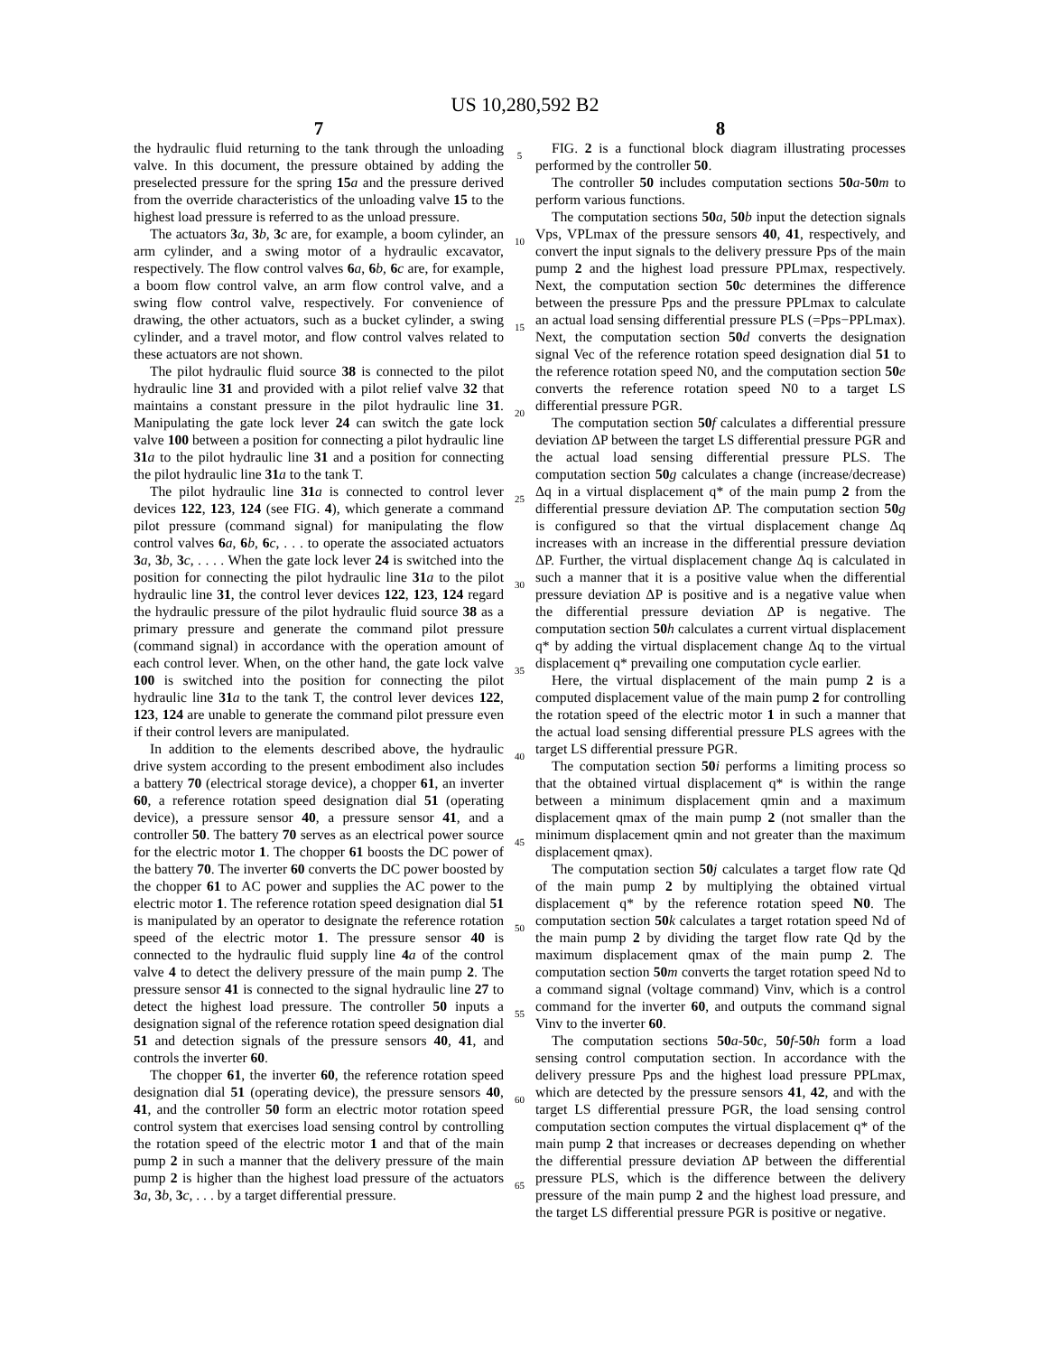US 10,280,592 B2
7
the hydraulic fluid returning to the tank through the unloading valve. In this document, the pressure obtained by adding the preselected pressure for the spring 15 a and the pressure derived from the override characteristics of the unloading valve 15 to the highest load pressure is referred to as the unload pressure.
The actuators 3 a, 3 b, 3 c are, for example, a boom cylinder, an arm cylinder, and a swing motor of a hydraulic excavator, respectively. The flow control valves 6 a, 6 b, 6 c are, for example, a boom flow control valve, an arm flow control valve, and a swing flow control valve, respectively. For convenience of drawing, the other actuators, such as a bucket cylinder, a swing cylinder, and a travel motor, and flow control valves related to these actuators are not shown.
The pilot hydraulic fluid source 38 is connected to the pilot hydraulic line 31 and provided with a pilot relief valve 32 that maintains a constant pressure in the pilot hydraulic line 31. Manipulating the gate lock lever 24 can switch the gate lock valve 100 between a position for connecting a pilot hydraulic line 31 a to the pilot hydraulic line 31 and a position for connecting the pilot hydraulic line 31 a to the tank T.
The pilot hydraulic line 31 a is connected to control lever devices 122, 123, 124 (see FIG. 4), which generate a command pilot pressure (command signal) for manipulating the flow control valves 6 a, 6 b, 6 c, . . . to operate the associated actuators 3 a, 3 b, 3 c, . . . . When the gate lock lever 24 is switched into the position for connecting the pilot hydraulic line 31 a to the pilot hydraulic line 31, the control lever devices 122, 123, 124 regard the hydraulic pressure of the pilot hydraulic fluid source 38 as a primary pressure and generate the command pilot pressure (command signal) in accordance with the operation amount of each control lever. When, on the other hand, the gate lock valve 100 is switched into the position for connecting the pilot hydraulic line 31 a to the tank T, the control lever devices 122, 123, 124 are unable to generate the command pilot pressure even if their control levers are manipulated.
In addition to the elements described above, the hydraulic drive system according to the present embodiment also includes a battery 70 (electrical storage device), a chopper 61, an inverter 60, a reference rotation speed designation dial 51 (operating device), a pressure sensor 40, a pressure sensor 41, and a controller 50. The battery 70 serves as an electrical power source for the electric motor 1. The chopper 61 boosts the DC power of the battery 70. The inverter 60 converts the DC power boosted by the chopper 61 to AC power and supplies the AC power to the electric motor 1. The reference rotation speed designation dial 51 is manipulated by an operator to designate the reference rotation speed of the electric motor 1. The pressure sensor 40 is connected to the hydraulic fluid supply line 4 a of the control valve 4 to detect the delivery pressure of the main pump 2. The pressure sensor 41 is connected to the signal hydraulic line 27 to detect the highest load pressure. The controller 50 inputs a designation signal of the reference rotation speed designation dial 51 and detection signals of the pressure sensors 40, 41, and controls the inverter 60.
The chopper 61, the inverter 60, the reference rotation speed designation dial 51 (operating device), the pressure sensors 40, 41, and the controller 50 form an electric motor rotation speed control system that exercises load sensing control by controlling the rotation speed of the electric motor 1 and that of the main pump 2 in such a manner that the delivery pressure of the main pump 2 is higher than the highest load pressure of the actuators 3 a, 3 b, 3 c, . . . by a target differential pressure.
5
10
15
20
25
30
35
40
45
50
55
60
65
8
FIG. 2 is a functional block diagram illustrating processes performed by the controller 50.
The controller 50 includes computation sections 50 a-50 m to perform various functions.
The computation sections 50 a, 50 b input the detection signals Vps, VPLmax of the pressure sensors 40, 41, respectively, and convert the input signals to the delivery pressure Pps of the main pump 2 and the highest load pressure PPLmax, respectively. Next, the computation section 50 c determines the difference between the pressure Pps and the pressure PPLmax to calculate an actual load sensing differential pressure PLS (=Pps−PPLmax). Next, the computation section 50 d converts the designation signal Vec of the reference rotation speed designation dial 51 to the reference rotation speed N0, and the computation section 50 e converts the reference rotation speed N0 to a target LS differential pressure PGR.
The computation section 50 f calculates a differential pressure deviation ΔP between the target LS differential pressure PGR and the actual load sensing differential pressure PLS. The computation section 50 g calculates a change (increase/decrease) Δq in a virtual displacement q* of the main pump 2 from the differential pressure deviation ΔP. The computation section 50 g is configured so that the virtual displacement change Δq increases with an increase in the differential pressure deviation ΔP. Further, the virtual displacement change Δq is calculated in such a manner that it is a positive value when the differential pressure deviation ΔP is positive and is a negative value when the differential pressure deviation ΔP is negative. The computation section 50 h calculates a current virtual displacement q* by adding the virtual displacement change Δq to the virtual displacement q* prevailing one computation cycle earlier.
Here, the virtual displacement of the main pump 2 is a computed displacement value of the main pump 2 for controlling the rotation speed of the electric motor 1 in such a manner that the actual load sensing differential pressure PLS agrees with the target LS differential pressure PGR.
The computation section 50 i performs a limiting process so that the obtained virtual displacement q* is within the range between a minimum displacement qmin and a maximum displacement qmax of the main pump 2 (not smaller than the minimum displacement qmin and not greater than the maximum displacement qmax).
The computation section 50 j calculates a target flow rate Qd of the main pump 2 by multiplying the obtained virtual displacement q* by the reference rotation speed N0. The computation section 50 k calculates a target rotation speed Nd of the main pump 2 by dividing the target flow rate Qd by the maximum displacement qmax of the main pump 2. The computation section 50 m converts the target rotation speed Nd to a command signal (voltage command) Vinv, which is a control command for the inverter 60, and outputs the command signal Vinv to the inverter 60.
The computation sections 50 a-50 c, 50 f-50 h form a load sensing control computation section. In accordance with the delivery pressure Pps and the highest load pressure PPLmax, which are detected by the pressure sensors 41, 42, and with the target LS differential pressure PGR, the load sensing control computation section computes the virtual displacement q* of the main pump 2 that increases or decreases depending on whether the differential pressure deviation ΔP between the differential pressure PLS, which is the difference between the delivery pressure of the main pump 2 and the highest load pressure, and the target LS differential pressure PGR is positive or negative.